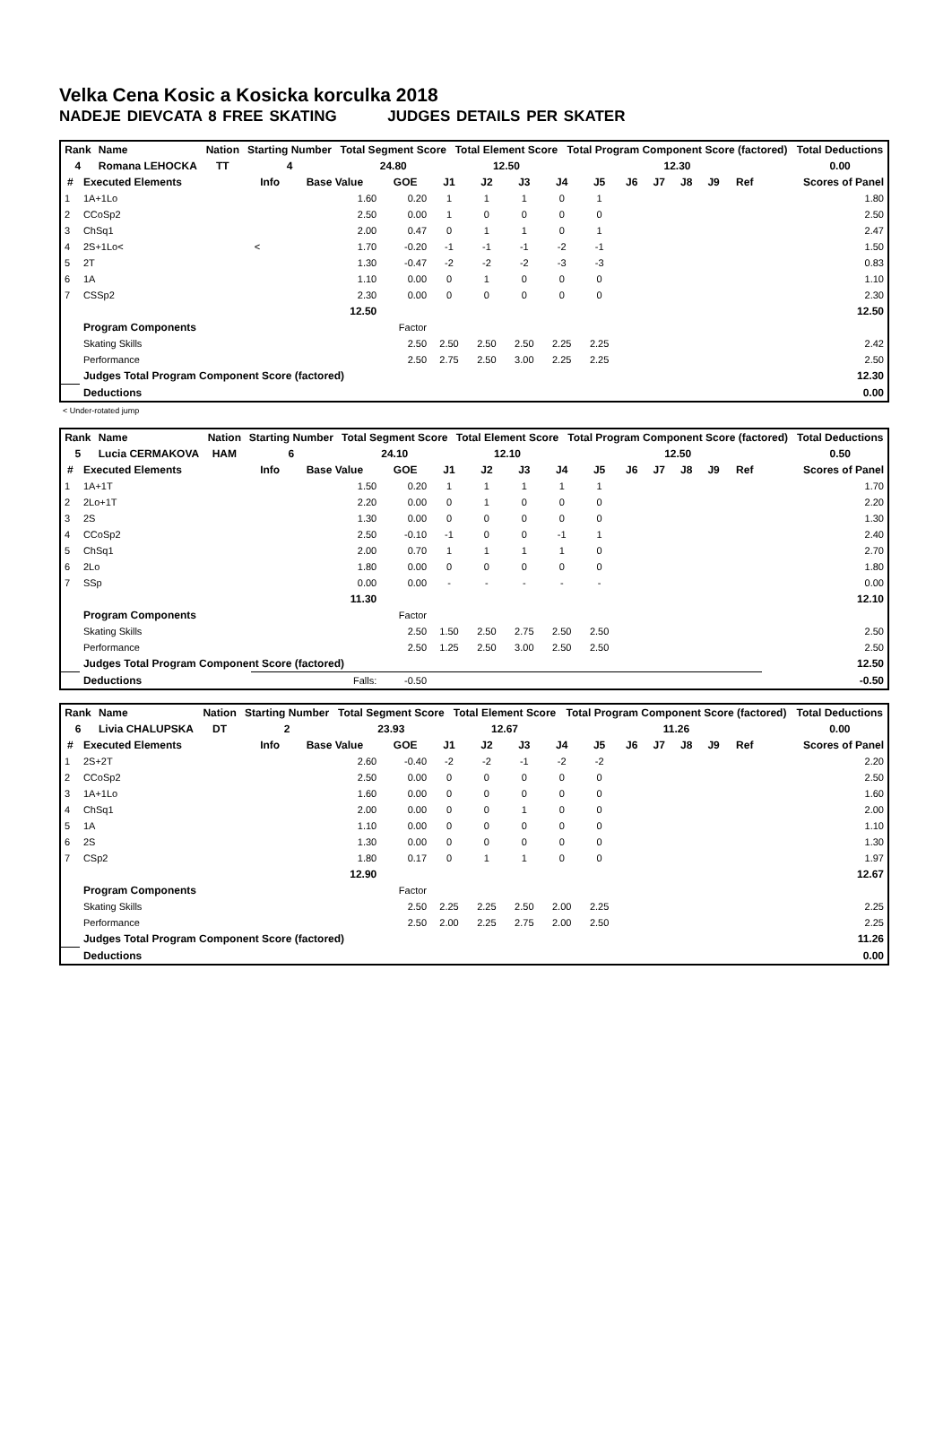Velka Cena Kosic a Kosicka korculka 2018
NADEJE DIEVCATA 8 FREE SKATING JUDGES DETAILS PER SKATER
| Rank | Name | Nation | Starting Number | Total Segment Score | Total Element Score | Total Program Component Score (factored) | Total Deductions |
| --- | --- | --- | --- | --- | --- | --- | --- |
| 4 | Romana LEHOCKA | TT | 4 | 24.80 | 12.50 | 12.30 | 0.00 |
| # | Executed Elements | Info | Base Value | GOE | J1 | J2 | J3 | J4 | J5 | J6 | J7 | J8 | J9 | Ref | Scores of Panel |
| --- | --- | --- | --- | --- | --- | --- | --- | --- | --- | --- | --- | --- | --- | --- | --- |
| 1 | 1A+1Lo | | 1.60 | 0.20 | 1 | 1 | 1 | 0 | 1 | | | | | | 1.80 |
| 2 | CCoSp2 | | 2.50 | 0.00 | 1 | 0 | 0 | 0 | 0 | | | | | | 2.50 |
| 3 | ChSq1 | | 2.00 | 0.47 | 0 | 1 | 1 | 0 | 1 | | | | | | 2.47 |
| 4 | 2S+1Lo< | < | 1.70 | -0.20 | -1 | -1 | -1 | -2 | -1 | | | | | | 1.50 |
| 5 | 2T | | 1.30 | -0.47 | -2 | -2 | -2 | -3 | -3 | | | | | | 0.83 |
| 6 | 1A | | 1.10 | 0.00 | 0 | 1 | 0 | 0 | 0 | | | | | | 1.10 |
| 7 | CSSp2 | | 2.30 | 0.00 | 0 | 0 | 0 | 0 | 0 | | | | | | 2.30 |
| | | | 12.50 | | | | | | | | | | | | 12.50 |
| | Program Components | | | Factor | | | | | | | | | | | |
| | Skating Skills | | | 2.50 | 2.50 | 2.50 | 2.50 | 2.25 | 2.25 | | | | | | 2.42 |
| | Performance | | | 2.50 | 2.75 | 2.50 | 3.00 | 2.25 | 2.25 | | | | | | 2.50 |
| | Judges Total Program Component Score (factored) | | | | | | | | | | | | | | 12.30 |
| | Deductions | | | | | | | | | | | | | | 0.00 |
< Under-rotated jump
| Rank | Name | Nation | Starting Number | Total Segment Score | Total Element Score | Total Program Component Score (factored) | Total Deductions |
| --- | --- | --- | --- | --- | --- | --- | --- |
| 5 | Lucia CERMAKOVA | HAM | 6 | 24.10 | 12.10 | 12.50 | 0.50 |
| # | Executed Elements | Info | Base Value | GOE | J1 | J2 | J3 | J4 | J5 | J6 | J7 | J8 | J9 | Ref | Scores of Panel |
| --- | --- | --- | --- | --- | --- | --- | --- | --- | --- | --- | --- | --- | --- | --- | --- |
| 1 | 1A+1T | | 1.50 | 0.20 | 1 | 1 | 1 | 1 | 1 | | | | | | 1.70 |
| 2 | 2Lo+1T | | 2.20 | 0.00 | 0 | 1 | 0 | 0 | 0 | | | | | | 2.20 |
| 3 | 2S | | 1.30 | 0.00 | 0 | 0 | 0 | 0 | 0 | | | | | | 1.30 |
| 4 | CCoSp2 | | 2.50 | -0.10 | -1 | 0 | 0 | -1 | 1 | | | | | | 2.40 |
| 5 | ChSq1 | | 2.00 | 0.70 | 1 | 1 | 1 | 1 | 0 | | | | | | 2.70 |
| 6 | 2Lo | | 1.80 | 0.00 | 0 | 0 | 0 | 0 | 0 | | | | | | 1.80 |
| 7 | SSp | | 0.00 | 0.00 | - | - | - | - | - | | | | | | 0.00 |
| | | | 11.30 | | | | | | | | | | | | 12.10 |
| | Program Components | | | Factor | | | | | | | | | | | |
| | Skating Skills | | | 2.50 | 1.50 | 2.50 | 2.75 | 2.50 | 2.50 | | | | | | 2.50 |
| | Performance | | | 2.50 | 1.25 | 2.50 | 3.00 | 2.50 | 2.50 | | | | | | 2.50 |
| | Judges Total Program Component Score (factored) | | | | | | | | | | | | | | 12.50 |
| | Deductions | Falls: | | -0.50 | | | | | | | | | | | -0.50 |
| Rank | Name | Nation | Starting Number | Total Segment Score | Total Element Score | Total Program Component Score (factored) | Total Deductions |
| --- | --- | --- | --- | --- | --- | --- | --- |
| 6 | Livia CHALUPSKA | DT | 2 | 23.93 | 12.67 | 11.26 | 0.00 |
| # | Executed Elements | Info | Base Value | GOE | J1 | J2 | J3 | J4 | J5 | J6 | J7 | J8 | J9 | Ref | Scores of Panel |
| --- | --- | --- | --- | --- | --- | --- | --- | --- | --- | --- | --- | --- | --- | --- | --- |
| 1 | 2S+2T | | 2.60 | -0.40 | -2 | -2 | -1 | -2 | -2 | | | | | | 2.20 |
| 2 | CCoSp2 | | 2.50 | 0.00 | 0 | 0 | 0 | 0 | 0 | | | | | | 2.50 |
| 3 | 1A+1Lo | | 1.60 | 0.00 | 0 | 0 | 0 | 0 | 0 | | | | | | 1.60 |
| 4 | ChSq1 | | 2.00 | 0.00 | 0 | 0 | 1 | 0 | 0 | | | | | | 2.00 |
| 5 | 1A | | 1.10 | 0.00 | 0 | 0 | 0 | 0 | 0 | | | | | | 1.10 |
| 6 | 2S | | 1.30 | 0.00 | 0 | 0 | 0 | 0 | 0 | | | | | | 1.30 |
| 7 | CSp2 | | 1.80 | 0.17 | 0 | 1 | 1 | 0 | 0 | | | | | | 1.97 |
| | | | 12.90 | | | | | | | | | | | | 12.67 |
| | Program Components | | | Factor | | | | | | | | | | | |
| | Skating Skills | | | 2.50 | 2.25 | 2.25 | 2.50 | 2.00 | 2.25 | | | | | | 2.25 |
| | Performance | | | 2.50 | 2.00 | 2.25 | 2.75 | 2.00 | 2.50 | | | | | | 2.25 |
| | Judges Total Program Component Score (factored) | | | | | | | | | | | | | | 11.26 |
| | Deductions | | | | | | | | | | | | | | 0.00 |